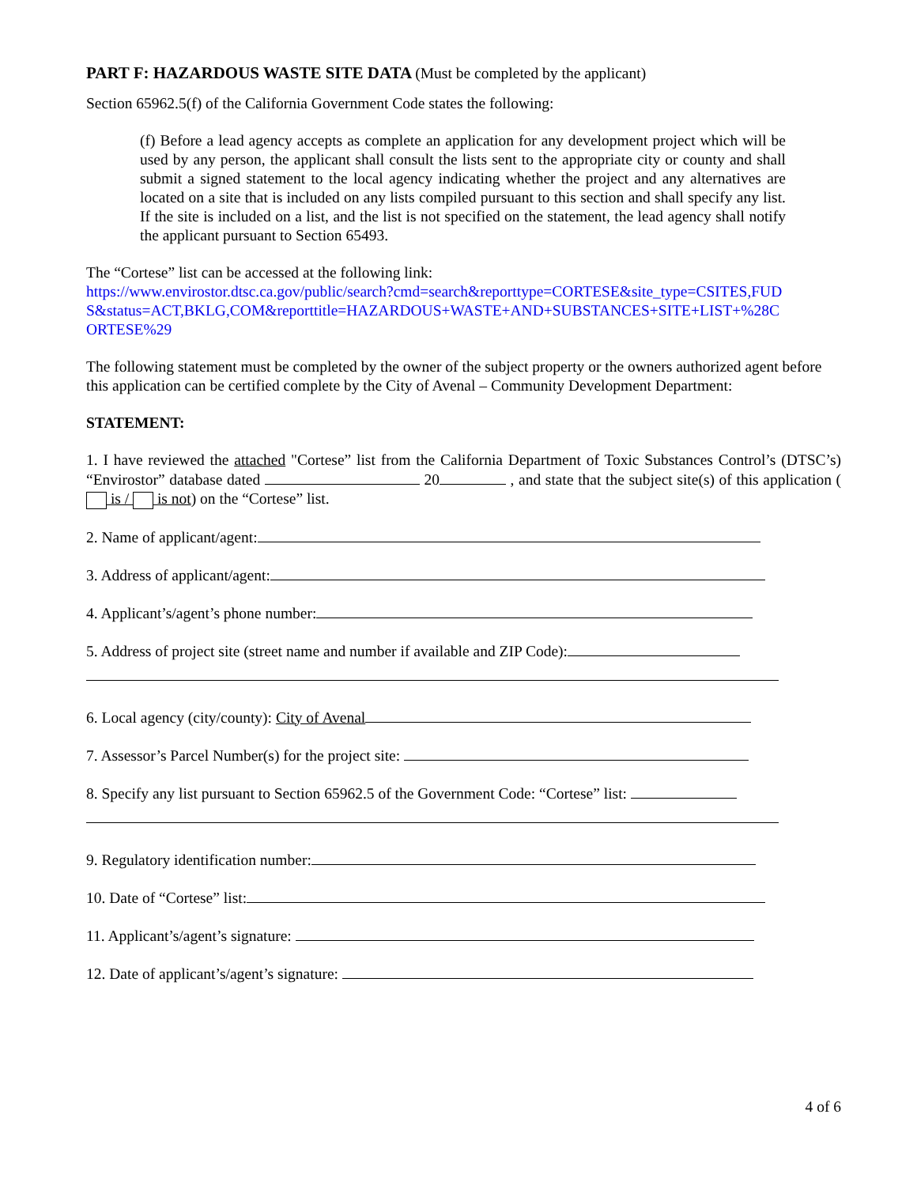PART F: HAZARDOUS WASTE SITE DATA (Must be completed by the applicant)
Section 65962.5(f) of the California Government Code states the following:
(f) Before a lead agency accepts as complete an application for any development project which will be used by any person, the applicant shall consult the lists sent to the appropriate city or county and shall submit a signed statement to the local agency indicating whether the project and any alternatives are located on a site that is included on any lists compiled pursuant to this section and shall specify any list. If the site is included on a list, and the list is not specified on the statement, the lead agency shall notify the applicant pursuant to Section 65493.
The “Cortese” list can be accessed at the following link:
https://www.envirostor.dtsc.ca.gov/public/search?cmd=search&reporttype=CORTESE&site_type=CSITES,FUD S&status=ACT,BKLG,COM&reporttitle=HAZARDOUS+WASTE+AND+SUBSTANCES+SITE+LIST+%28C ORTESE%29
The following statement must be completed by the owner of the subject property or the owners authorized agent before this application can be certified complete by the City of Avenal – Community Development Department:
STATEMENT:
1. I have reviewed the attached "Cortese” list from the California Department of Toxic Substances Control’s (DTSC’s) “Envirostor” database dated 20 , and state that the subject site(s) of this application ( is / is not) on the “Cortese” list.
2. Name of applicant/agent:
3. Address of applicant/agent:
4. Applicant’s/agent’s phone number:
5. Address of project site (street name and number if available and ZIP Code):
6. Local agency (city/county): City of Avenal
7. Assessor’s Parcel Number(s) for the project site:
8. Specify any list pursuant to Section 65962.5 of the Government Code: “Cortese” list:
9. Regulatory identification number:
10. Date of “Cortese” list:
11. Applicant’s/agent’s signature:
12. Date of applicant’s/agent’s signature:
4 of 6